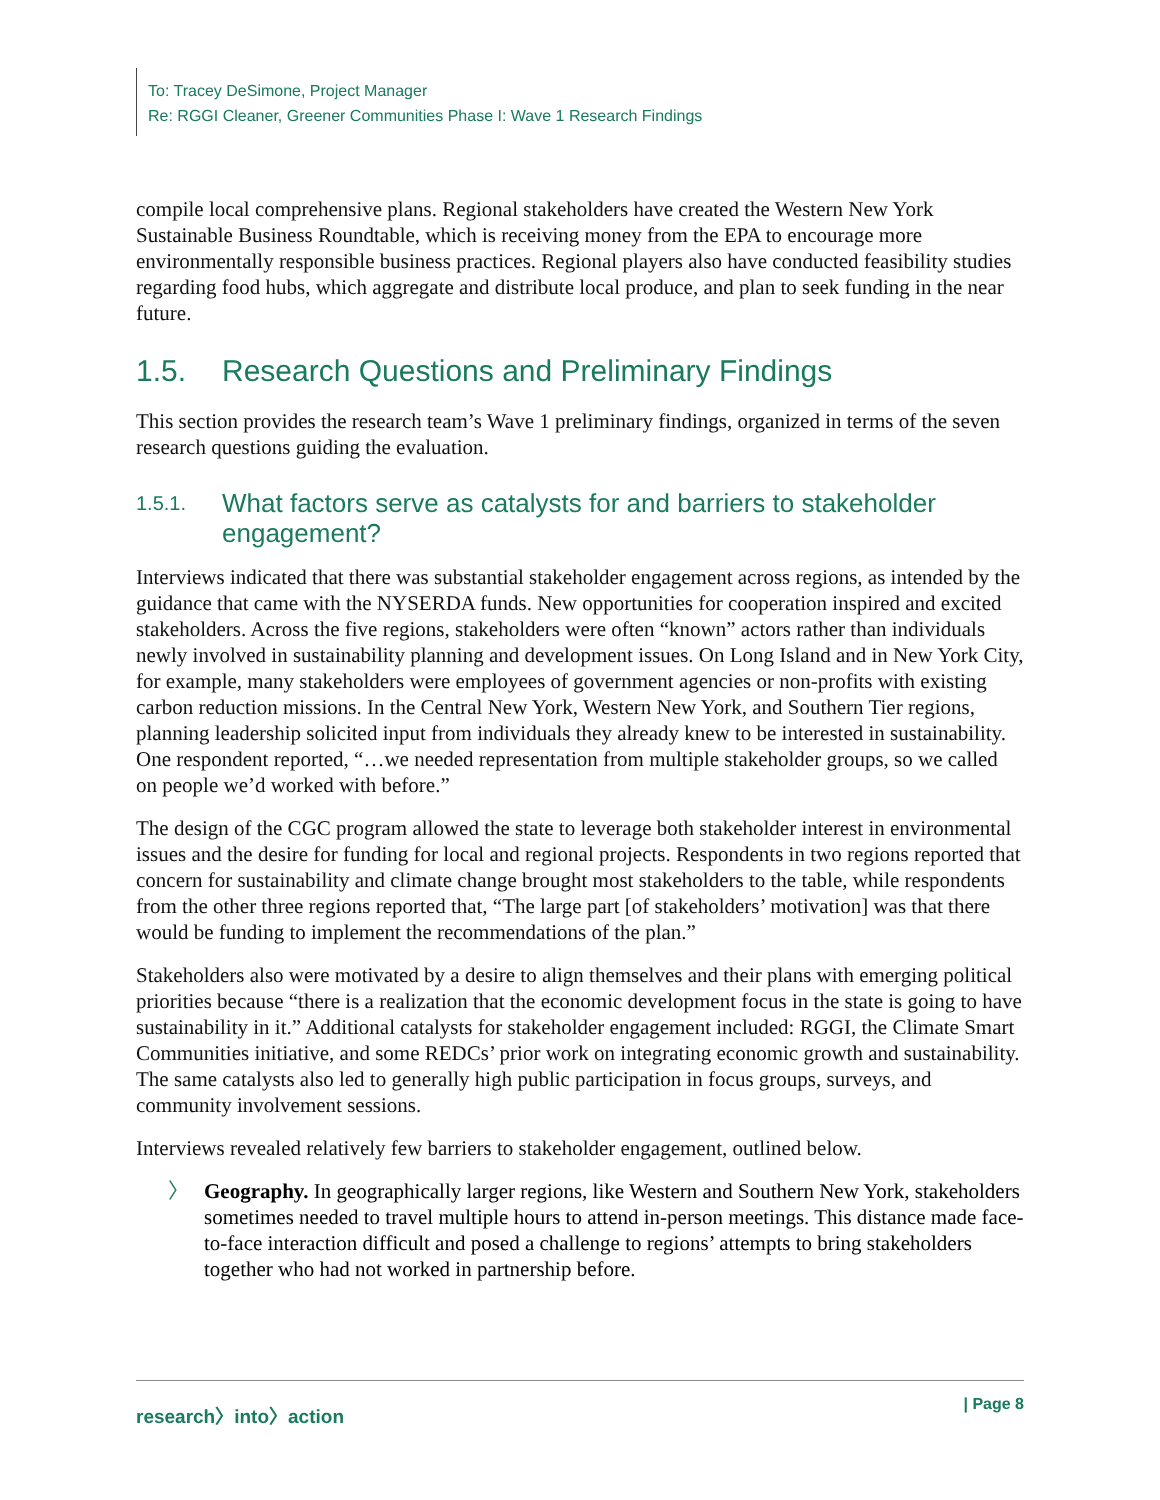To: Tracey DeSimone, Project Manager
Re: RGGI Cleaner, Greener Communities Phase I: Wave 1 Research Findings
compile local comprehensive plans. Regional stakeholders have created the Western New York Sustainable Business Roundtable, which is receiving money from the EPA to encourage more environmentally responsible business practices. Regional players also have conducted feasibility studies regarding food hubs, which aggregate and distribute local produce, and plan to seek funding in the near future.
1.5. Research Questions and Preliminary Findings
This section provides the research team’s Wave 1 preliminary findings, organized in terms of the seven research questions guiding the evaluation.
1.5.1. What factors serve as catalysts for and barriers to stakeholder engagement?
Interviews indicated that there was substantial stakeholder engagement across regions, as intended by the guidance that came with the NYSERDA funds. New opportunities for cooperation inspired and excited stakeholders. Across the five regions, stakeholders were often “known” actors rather than individuals newly involved in sustainability planning and development issues. On Long Island and in New York City, for example, many stakeholders were employees of government agencies or non-profits with existing carbon reduction missions. In the Central New York, Western New York, and Southern Tier regions, planning leadership solicited input from individuals they already knew to be interested in sustainability. One respondent reported, “…we needed representation from multiple stakeholder groups, so we called on people we’d worked with before.”
The design of the CGC program allowed the state to leverage both stakeholder interest in environmental issues and the desire for funding for local and regional projects. Respondents in two regions reported that concern for sustainability and climate change brought most stakeholders to the table, while respondents from the other three regions reported that, “The large part [of stakeholders’ motivation] was that there would be funding to implement the recommendations of the plan.”
Stakeholders also were motivated by a desire to align themselves and their plans with emerging political priorities because “there is a realization that the economic development focus in the state is going to have sustainability in it.” Additional catalysts for stakeholder engagement included: RGGI, the Climate Smart Communities initiative, and some REDCs’ prior work on integrating economic growth and sustainability. The same catalysts also led to generally high public participation in focus groups, surveys, and community involvement sessions.
Interviews revealed relatively few barriers to stakeholder engagement, outlined below.
〉 Geography. In geographically larger regions, like Western and Southern New York, stakeholders sometimes needed to travel multiple hours to attend in-person meetings. This distance made face-to-face interaction difficult and posed a challenge to regions’ attempts to bring stakeholders together who had not worked in partnership before.
research〉into〉action | Page 8